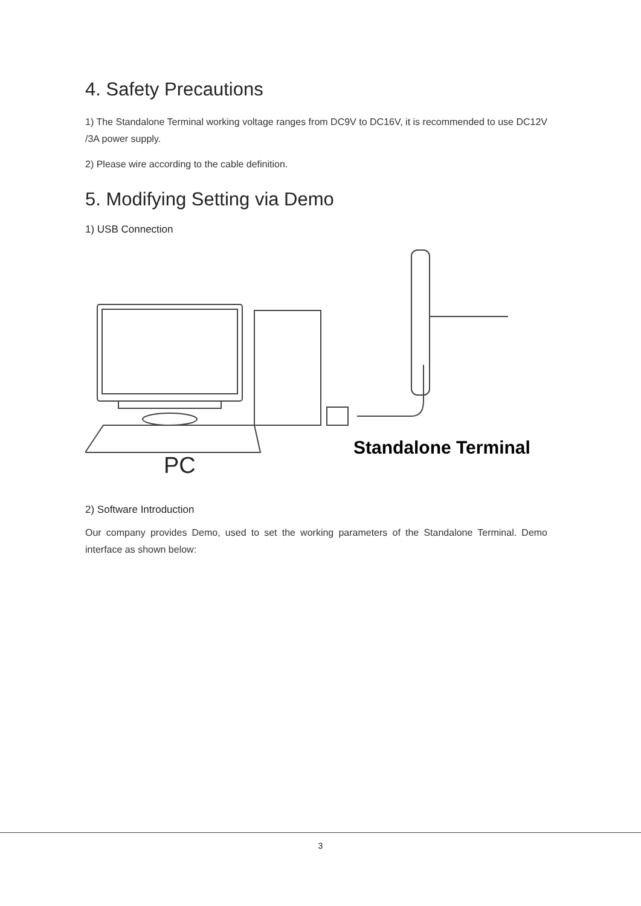4. Safety Precautions
1) The Standalone Terminal working voltage ranges from DC9V to DC16V, it is recommended to use DC12V /3A power supply.
2) Please wire according to the cable definition.
5. Modifying Setting via Demo
1) USB Connection
PC
Standalone Terminal
2) Software Introduction
Our company provides Demo, used to set the working parameters of the Standalone Terminal. Demo interface as shown below:
3